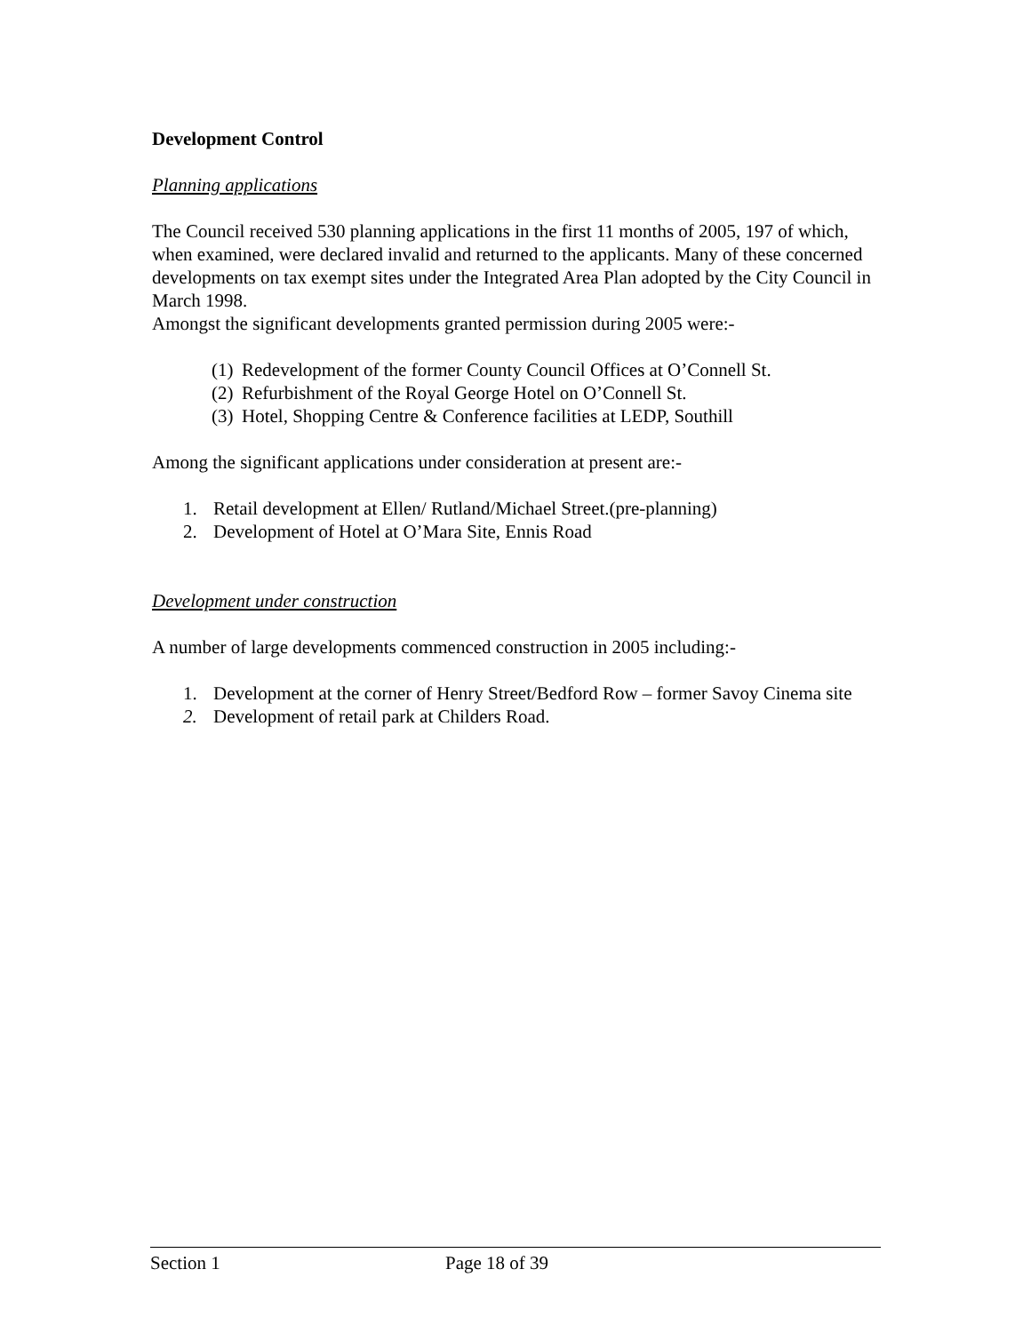Development Control
Planning applications
The Council received 530 planning applications in the first 11 months of 2005, 197 of which, when examined, were declared invalid and returned to the applicants. Many of these concerned developments on tax exempt sites under the Integrated Area Plan adopted by the City Council in March 1998.
Amongst the significant developments granted permission during 2005 were:-
(1) Redevelopment of the former County Council Offices at O’Connell St.
(2) Refurbishment of the Royal George Hotel on O’Connell St.
(3) Hotel, Shopping Centre & Conference facilities at LEDP, Southill
Among the significant applications under consideration at present are:-
1. Retail development at Ellen/ Rutland/Michael Street.(pre-planning)
2. Development of Hotel at O’Mara Site, Ennis Road
Development under construction
A number of large developments commenced construction in 2005 including:-
1. Development at the corner of Henry Street/Bedford Row – former Savoy Cinema site
2. Development of retail park at Childers Road.
Section 1 Page 18 of 39